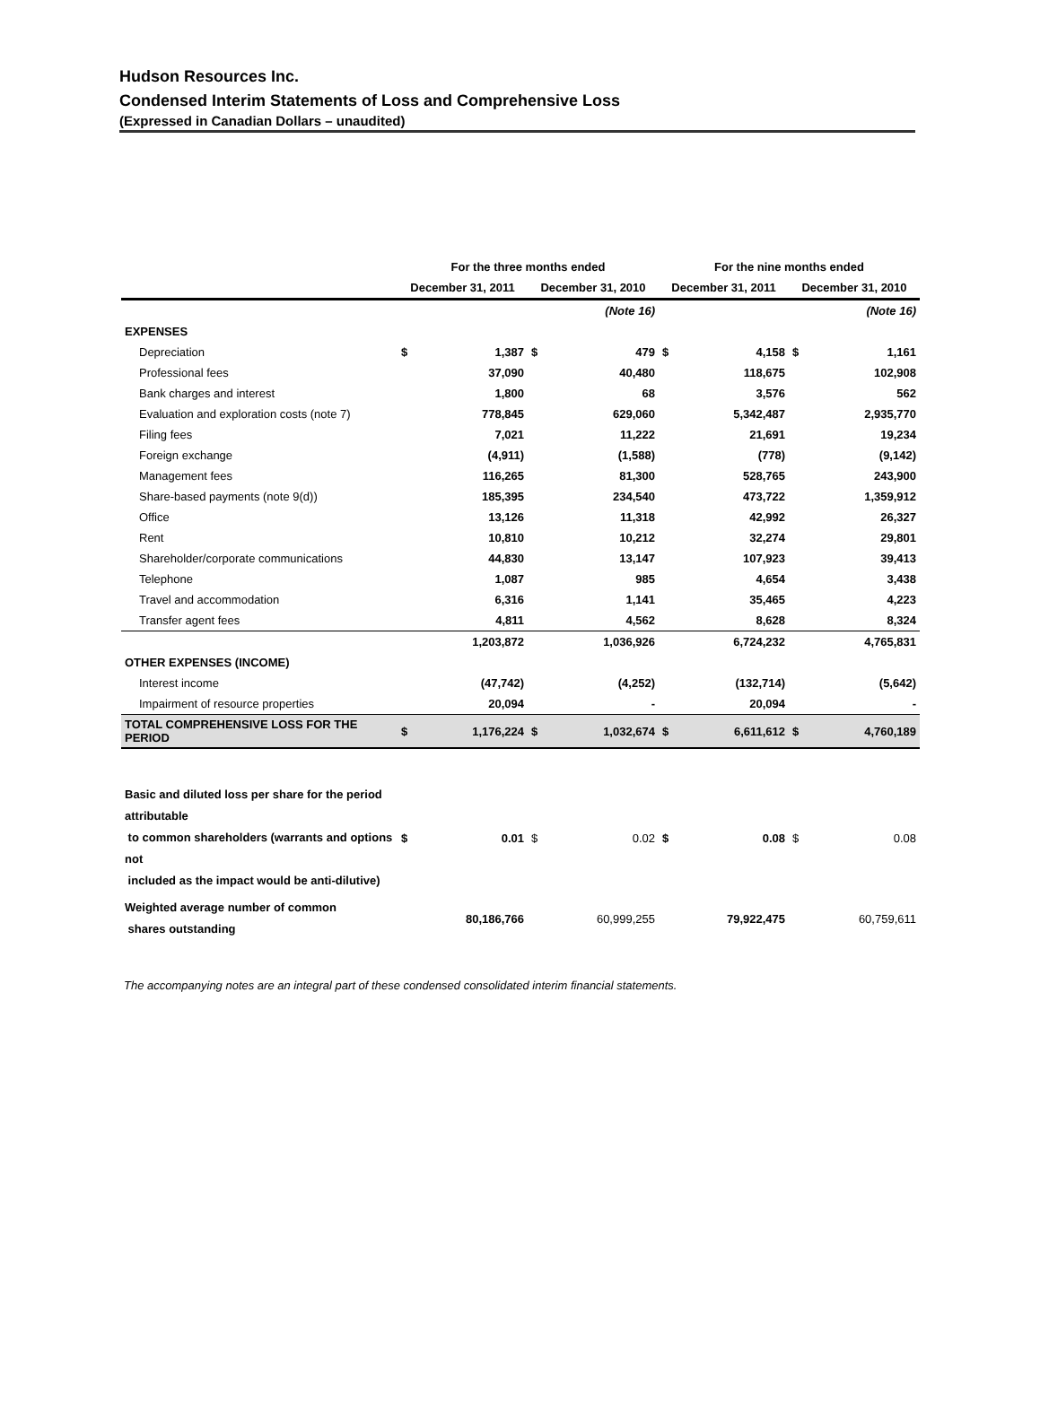Hudson Resources Inc.
Condensed Interim Statements of Loss and Comprehensive Loss
(Expressed in Canadian Dollars – unaudited)
| | For the three months ended | | | | For the nine months ended | | | |
| --- | --- | --- | --- | --- | --- | --- | --- | --- |
| | December 31, 2011 | | December 31, 2010 | | December 31, 2011 | | December 31, 2010 | |
| | | | | (Note 16) | | | | (Note 16) |
| EXPENSES | | | | | | | | |
| Depreciation | $ | 1,387 | $ | 479 | $ | 4,158 | $ | 1,161 |
| Professional fees | | 37,090 | | 40,480 | | 118,675 | | 102,908 |
| Bank charges and interest | | 1,800 | | 68 | | 3,576 | | 562 |
| Evaluation and exploration costs (note 7) | | 778,845 | | 629,060 | | 5,342,487 | | 2,935,770 |
| Filing fees | | 7,021 | | 11,222 | | 21,691 | | 19,234 |
| Foreign exchange | | (4,911) | | (1,588) | | (778) | | (9,142) |
| Management fees | | 116,265 | | 81,300 | | 528,765 | | 243,900 |
| Share-based payments (note 9(d)) | | 185,395 | | 234,540 | | 473,722 | | 1,359,912 |
| Office | | 13,126 | | 11,318 | | 42,992 | | 26,327 |
| Rent | | 10,810 | | 10,212 | | 32,274 | | 29,801 |
| Shareholder/corporate communications | | 44,830 | | 13,147 | | 107,923 | | 39,413 |
| Telephone | | 1,087 | | 985 | | 4,654 | | 3,438 |
| Travel and accommodation | | 6,316 | | 1,141 | | 35,465 | | 4,223 |
| Transfer agent fees | | 4,811 | | 4,562 | | 8,628 | | 8,324 |
| | | 1,203,872 | | 1,036,926 | | 6,724,232 | | 4,765,831 |
| OTHER EXPENSES (INCOME) | | | | | | | | |
| Interest income | | (47,742) | | (4,252) | | (132,714) | | (5,642) |
| Impairment of resource properties | | 20,094 | | - | | 20,094 | | - |
| TOTAL COMPREHENSIVE LOSS FOR THE PERIOD | $ | 1,176,224 | $ | 1,032,674 | $ | 6,611,612 | $ | 4,760,189 |
| Basic and diluted loss per share for the period attributable to common shareholders (warrants and options not included as the impact would be anti-dilutive) | $ | 0.01 | $ | 0.02 | $ | 0.08 | $ | 0.08 |
| Weighted average number of common shares outstanding | | 80,186,766 | | 60,999,255 | | 79,922,475 | | 60,759,611 |
The accompanying notes are an integral part of these condensed consolidated interim financial statements.